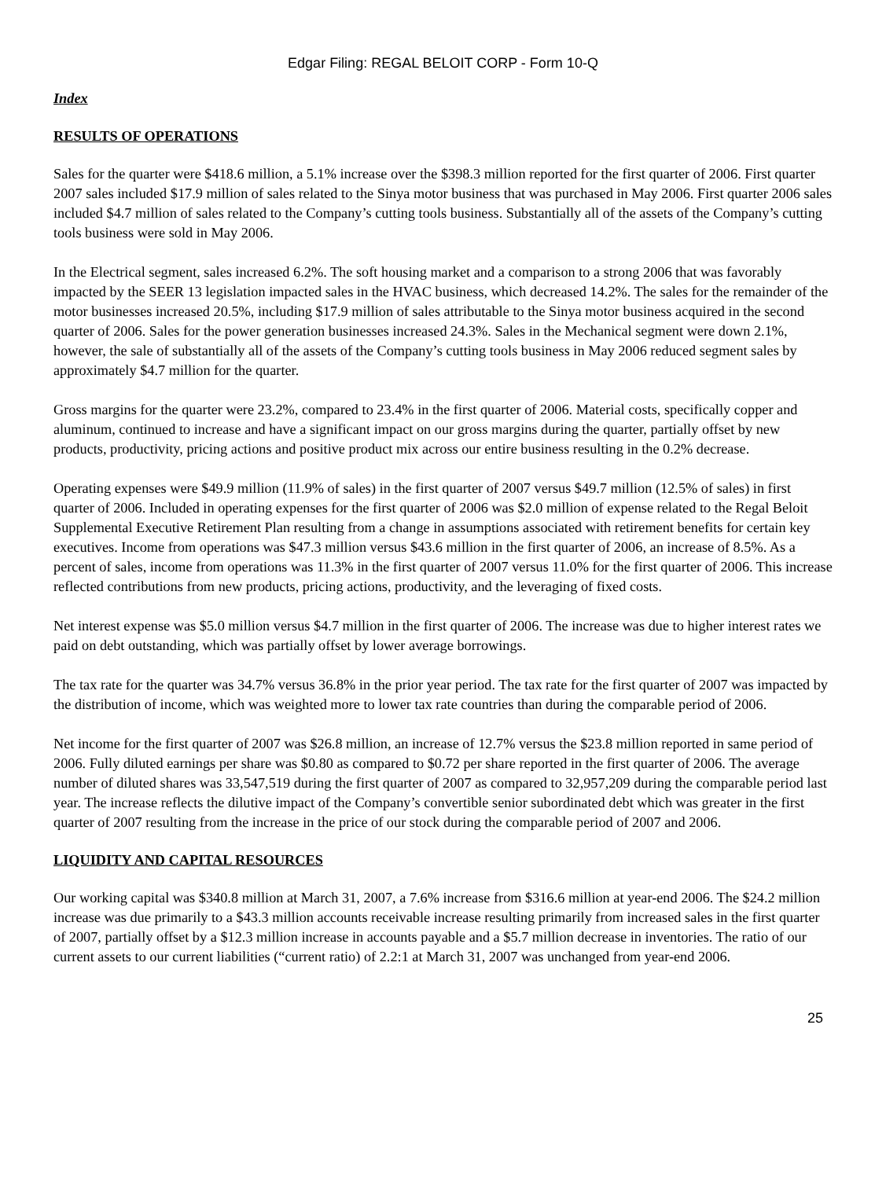Edgar Filing: REGAL BELOIT CORP - Form 10-Q
Index
RESULTS OF OPERATIONS
Sales for the quarter were $418.6 million, a 5.1% increase over the $398.3 million reported for the first quarter of 2006. First quarter 2007 sales included $17.9 million of sales related to the Sinya motor business that was purchased in May 2006. First quarter 2006 sales included $4.7 million of sales related to the Company’s cutting tools business. Substantially all of the assets of the Company’s cutting tools business were sold in May 2006.
In the Electrical segment, sales increased 6.2%. The soft housing market and a comparison to a strong 2006 that was favorably impacted by the SEER 13 legislation impacted sales in the HVAC business, which decreased 14.2%. The sales for the remainder of the motor businesses increased 20.5%, including $17.9 million of sales attributable to the Sinya motor business acquired in the second quarter of 2006. Sales for the power generation businesses increased 24.3%. Sales in the Mechanical segment were down 2.1%, however, the sale of substantially all of the assets of the Company’s cutting tools business in May 2006 reduced segment sales by approximately $4.7 million for the quarter.
Gross margins for the quarter were 23.2%, compared to 23.4% in the first quarter of 2006. Material costs, specifically copper and aluminum, continued to increase and have a significant impact on our gross margins during the quarter, partially offset by new products, productivity, pricing actions and positive product mix across our entire business resulting in the 0.2% decrease.
Operating expenses were $49.9 million (11.9% of sales) in the first quarter of 2007 versus $49.7 million (12.5% of sales) in first quarter of 2006. Included in operating expenses for the first quarter of 2006 was $2.0 million of expense related to the Regal Beloit Supplemental Executive Retirement Plan resulting from a change in assumptions associated with retirement benefits for certain key executives. Income from operations was $47.3 million versus $43.6 million in the first quarter of 2006, an increase of 8.5%. As a percent of sales, income from operations was 11.3% in the first quarter of 2007 versus 11.0% for the first quarter of 2006. This increase reflected contributions from new products, pricing actions, productivity, and the leveraging of fixed costs.
Net interest expense was $5.0 million versus $4.7 million in the first quarter of 2006. The increase was due to higher interest rates we paid on debt outstanding, which was partially offset by lower average borrowings.
The tax rate for the quarter was 34.7% versus 36.8% in the prior year period. The tax rate for the first quarter of 2007 was impacted by the distribution of income, which was weighted more to lower tax rate countries than during the comparable period of 2006.
Net income for the first quarter of 2007 was $26.8 million, an increase of 12.7% versus the $23.8 million reported in same period of 2006. Fully diluted earnings per share was $0.80 as compared to $0.72 per share reported in the first quarter of 2006. The average number of diluted shares was 33,547,519 during the first quarter of 2007 as compared to 32,957,209 during the comparable period last year. The increase reflects the dilutive impact of the Company’s convertible senior subordinated debt which was greater in the first quarter of 2007 resulting from the increase in the price of our stock during the comparable period of 2007 and 2006.
LIQUIDITY AND CAPITAL RESOURCES
Our working capital was $340.8 million at March 31, 2007, a 7.6% increase from $316.6 million at year-end 2006. The $24.2 million increase was due primarily to a $43.3 million accounts receivable increase resulting primarily from increased sales in the first quarter of 2007, partially offset by a $12.3 million increase in accounts payable and a $5.7 million decrease in inventories. The ratio of our current assets to our current liabilities (“current ratio) of 2.2:1 at March 31, 2007 was unchanged from year-end 2006.
25